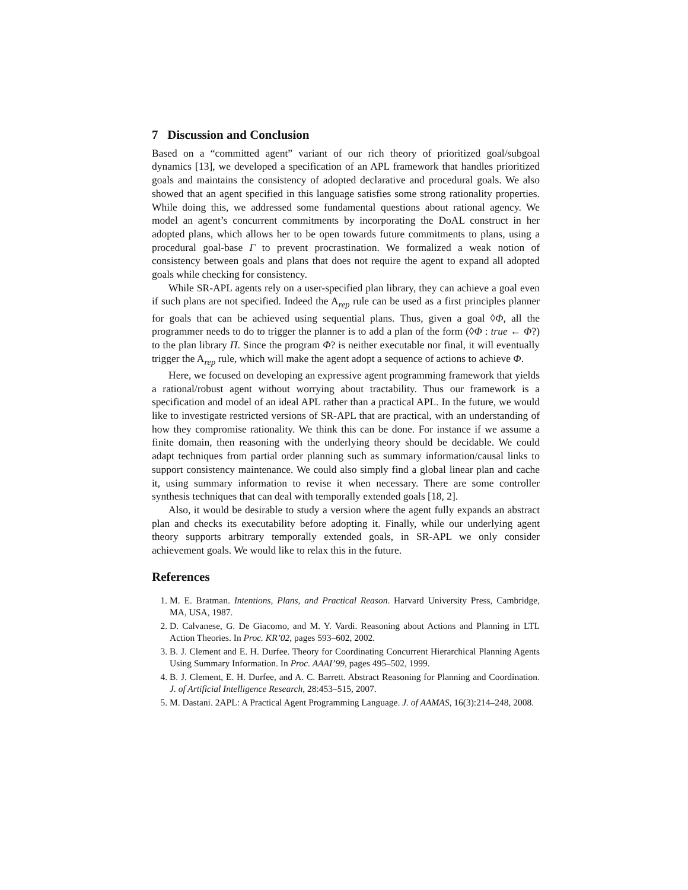7 Discussion and Conclusion
Based on a “committed agent” variant of our rich theory of prioritized goal/subgoal dynamics [13], we developed a specification of an APL framework that handles prioritized goals and maintains the consistency of adopted declarative and procedural goals. We also showed that an agent specified in this language satisfies some strong rationality properties. While doing this, we addressed some fundamental questions about rational agency. We model an agent’s concurrent commitments by incorporating the DoAL construct in her adopted plans, which allows her to be open towards future commitments to plans, using a procedural goal-base Γ to prevent procrastination. We formalized a weak notion of consistency between goals and plans that does not require the agent to expand all adopted goals while checking for consistency.
While SR-APL agents rely on a user-specified plan library, they can achieve a goal even if such plans are not specified. Indeed the A<sub>rep</sub> rule can be used as a first principles planner for goals that can be achieved using sequential plans. Thus, given a goal ◊Φ, all the programmer needs to do to trigger the planner is to add a plan of the form (◊Φ : true ← Φ?) to the plan library Π. Since the program Φ? is neither executable nor final, it will eventually trigger the A<sub>rep</sub> rule, which will make the agent adopt a sequence of actions to achieve Φ.
Here, we focused on developing an expressive agent programming framework that yields a rational/robust agent without worrying about tractability. Thus our framework is a specification and model of an ideal APL rather than a practical APL. In the future, we would like to investigate restricted versions of SR-APL that are practical, with an understanding of how they compromise rationality. We think this can be done. For instance if we assume a finite domain, then reasoning with the underlying theory should be decidable. We could adapt techniques from partial order planning such as summary information/causal links to support consistency maintenance. We could also simply find a global linear plan and cache it, using summary information to revise it when necessary. There are some controller synthesis techniques that can deal with temporally extended goals [18, 2].
Also, it would be desirable to study a version where the agent fully expands an abstract plan and checks its executability before adopting it. Finally, while our underlying agent theory supports arbitrary temporally extended goals, in SR-APL we only consider achievement goals. We would like to relax this in the future.
References
1. M. E. Bratman. Intentions, Plans, and Practical Reason. Harvard University Press, Cambridge, MA, USA, 1987.
2. D. Calvanese, G. De Giacomo, and M. Y. Vardi. Reasoning about Actions and Planning in LTL Action Theories. In Proc. KR’02, pages 593–602, 2002.
3. B. J. Clement and E. H. Durfee. Theory for Coordinating Concurrent Hierarchical Planning Agents Using Summary Information. In Proc. AAAI’99, pages 495–502, 1999.
4. B. J. Clement, E. H. Durfee, and A. C. Barrett. Abstract Reasoning for Planning and Coordination. J. of Artificial Intelligence Research, 28:453–515, 2007.
5. M. Dastani. 2APL: A Practical Agent Programming Language. J. of AAMAS, 16(3):214–248, 2008.